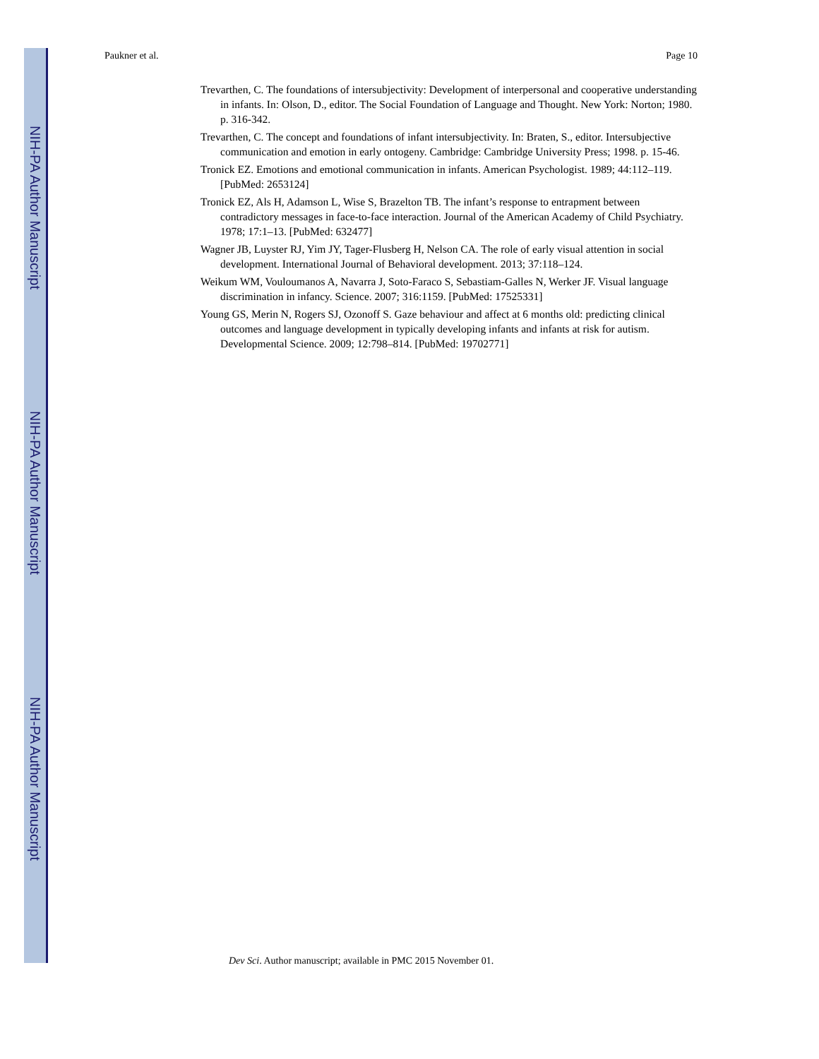NIH-PA Author Manuscript
NIH-PA Author Manuscript
NIH-PA Author Manuscript
Paukner et al. Page 10
Trevarthen, C. The foundations of intersubjectivity: Development of interpersonal and cooperative understanding in infants. In: Olson, D., editor. The Social Foundation of Language and Thought. New York: Norton; 1980. p. 316-342.
Trevarthen, C. The concept and foundations of infant intersubjectivity. In: Braten, S., editor. Intersubjective communication and emotion in early ontogeny. Cambridge: Cambridge University Press; 1998. p. 15-46.
Tronick EZ. Emotions and emotional communication in infants. American Psychologist. 1989; 44:112–119. [PubMed: 2653124]
Tronick EZ, Als H, Adamson L, Wise S, Brazelton TB. The infant’s response to entrapment between contradictory messages in face-to-face interaction. Journal of the American Academy of Child Psychiatry. 1978; 17:1–13. [PubMed: 632477]
Wagner JB, Luyster RJ, Yim JY, Tager-Flusberg H, Nelson CA. The role of early visual attention in social development. International Journal of Behavioral development. 2013; 37:118–124.
Weikum WM, Vouloumanos A, Navarra J, Soto-Faraco S, Sebastiam-Galles N, Werker JF. Visual language discrimination in infancy. Science. 2007; 316:1159. [PubMed: 17525331]
Young GS, Merin N, Rogers SJ, Ozonoff S. Gaze behaviour and affect at 6 months old: predicting clinical outcomes and language development in typically developing infants and infants at risk for autism. Developmental Science. 2009; 12:798–814. [PubMed: 19702771]
Dev Sci. Author manuscript; available in PMC 2015 November 01.